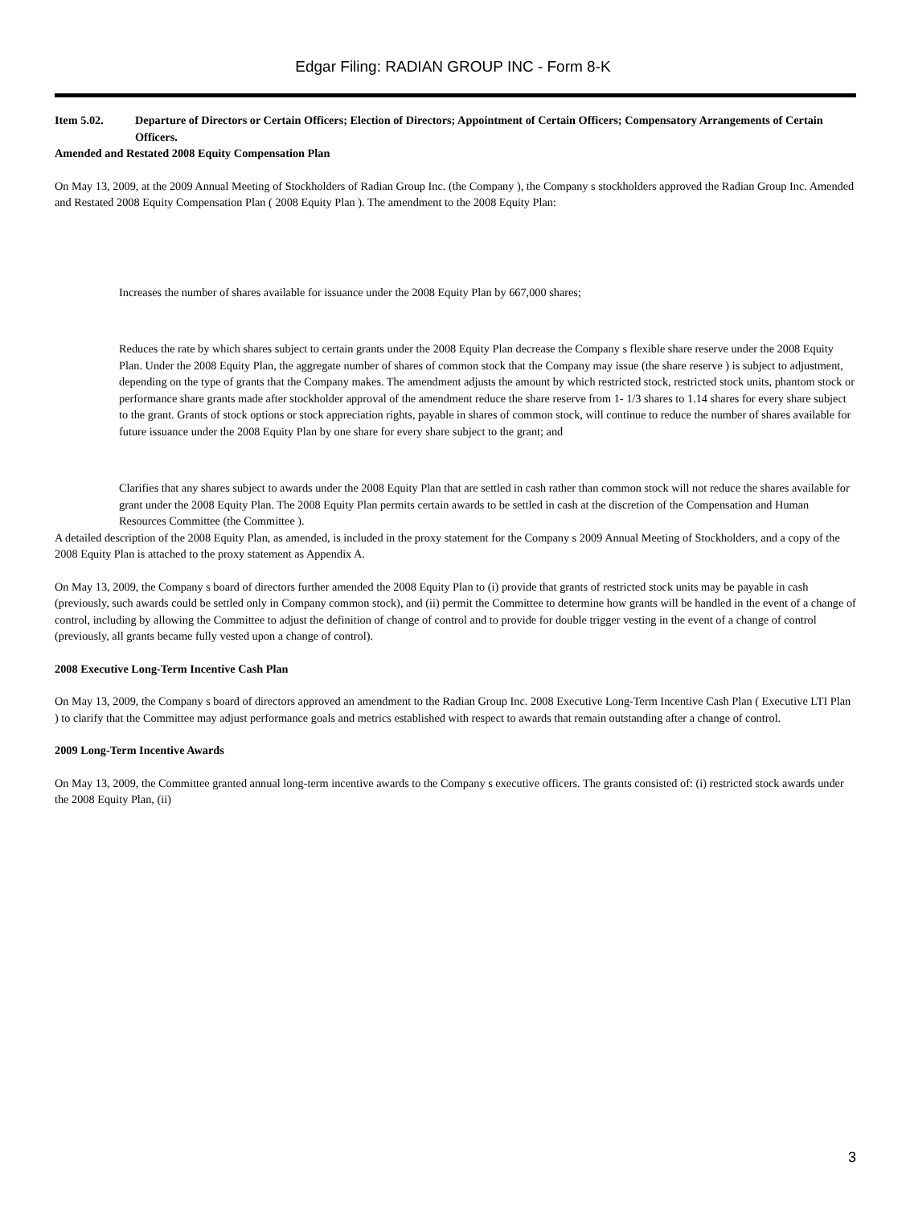Edgar Filing: RADIAN GROUP INC - Form 8-K
Item 5.02. Departure of Directors or Certain Officers; Election of Directors; Appointment of Certain Officers; Compensatory Arrangements of Certain Officers.
Amended and Restated 2008 Equity Compensation Plan
On May 13, 2009, at the 2009 Annual Meeting of Stockholders of Radian Group Inc. (the Company ), the Company s stockholders approved the Radian Group Inc. Amended and Restated 2008 Equity Compensation Plan ( 2008 Equity Plan ). The amendment to the 2008 Equity Plan:
Increases the number of shares available for issuance under the 2008 Equity Plan by 667,000 shares;
Reduces the rate by which shares subject to certain grants under the 2008 Equity Plan decrease the Company s flexible share reserve under the 2008 Equity Plan. Under the 2008 Equity Plan, the aggregate number of shares of common stock that the Company may issue (the share reserve ) is subject to adjustment, depending on the type of grants that the Company makes. The amendment adjusts the amount by which restricted stock, restricted stock units, phantom stock or performance share grants made after stockholder approval of the amendment reduce the share reserve from 1- 1/3 shares to 1.14 shares for every share subject to the grant. Grants of stock options or stock appreciation rights, payable in shares of common stock, will continue to reduce the number of shares available for future issuance under the 2008 Equity Plan by one share for every share subject to the grant; and
Clarifies that any shares subject to awards under the 2008 Equity Plan that are settled in cash rather than common stock will not reduce the shares available for grant under the 2008 Equity Plan. The 2008 Equity Plan permits certain awards to be settled in cash at the discretion of the Compensation and Human Resources Committee (the Committee ).
A detailed description of the 2008 Equity Plan, as amended, is included in the proxy statement for the Company s 2009 Annual Meeting of Stockholders, and a copy of the 2008 Equity Plan is attached to the proxy statement as Appendix A.
On May 13, 2009, the Company s board of directors further amended the 2008 Equity Plan to (i) provide that grants of restricted stock units may be payable in cash (previously, such awards could be settled only in Company common stock), and (ii) permit the Committee to determine how grants will be handled in the event of a change of control, including by allowing the Committee to adjust the definition of change of control and to provide for double trigger vesting in the event of a change of control (previously, all grants became fully vested upon a change of control).
2008 Executive Long-Term Incentive Cash Plan
On May 13, 2009, the Company s board of directors approved an amendment to the Radian Group Inc. 2008 Executive Long-Term Incentive Cash Plan ( Executive LTI Plan ) to clarify that the Committee may adjust performance goals and metrics established with respect to awards that remain outstanding after a change of control.
2009 Long-Term Incentive Awards
On May 13, 2009, the Committee granted annual long-term incentive awards to the Company s executive officers. The grants consisted of: (i) restricted stock awards under the 2008 Equity Plan, (ii)
3